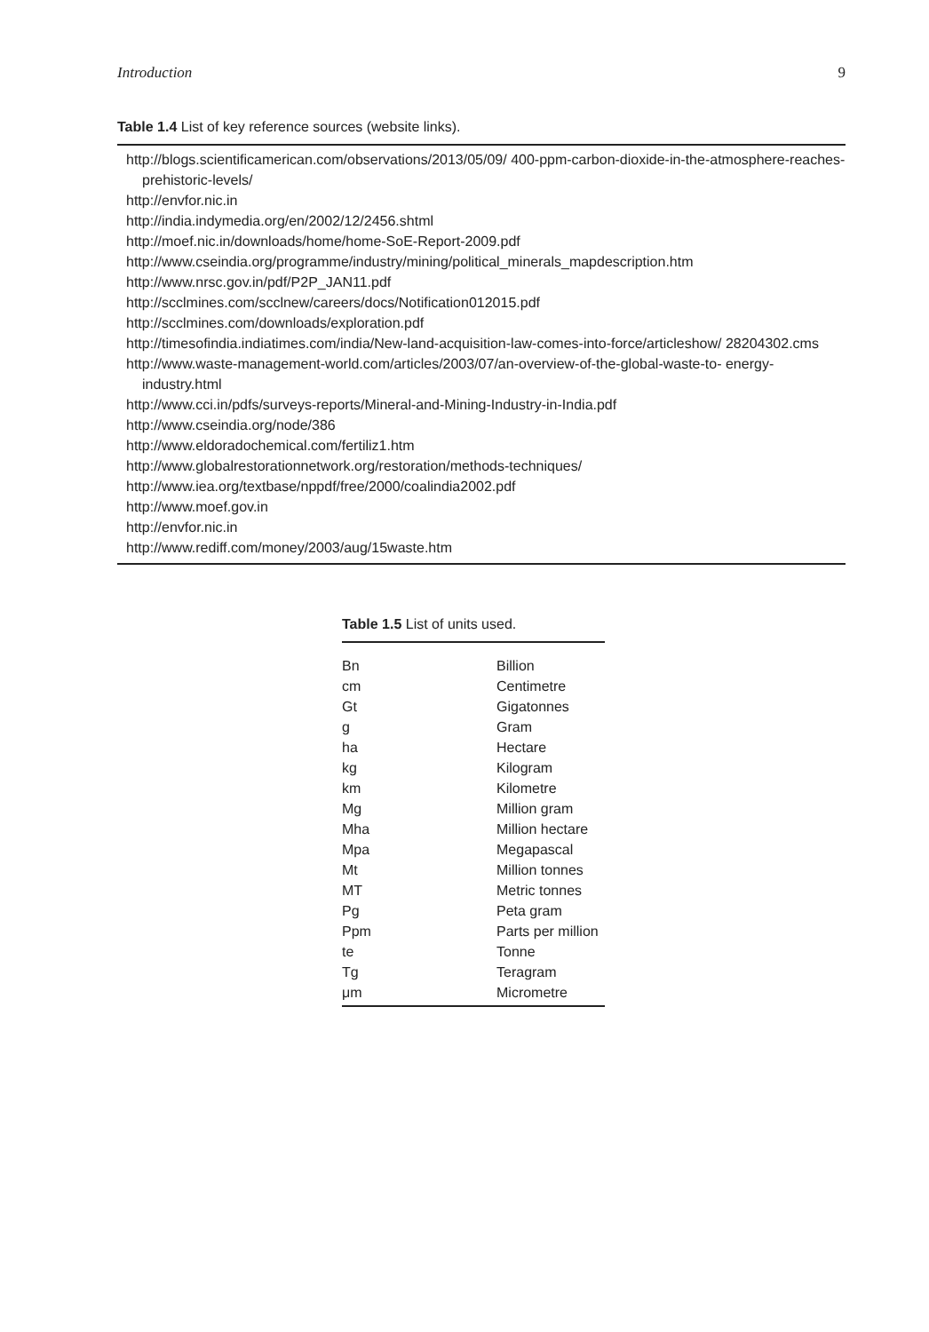Introduction 9
Table 1.4 List of key reference sources (website links).
http://blogs.scientificamerican.com/observations/2013/05/09/ 400-ppm-carbon-dioxide-in-the-atmosphere-reaches-prehistoric-levels/
http://envfor.nic.in
http://india.indymedia.org/en/2002/12/2456.shtml
http://moef.nic.in/downloads/home/home-SoE-Report-2009.pdf
http://www.cseindia.org/programme/industry/mining/political_minerals_mapdescription.htm
http://www.nrsc.gov.in/pdf/P2P_JAN11.pdf
http://scclmines.com/scclnew/careers/docs/Notification012015.pdf
http://scclmines.com/downloads/exploration.pdf
http://timesofindia.indiatimes.com/india/New-land-acquisition-law-comes-into-force/articleshow/ 28204302.cms
http://www.waste-management-world.com/articles/2003/07/an-overview-of-the-global-waste-to- energy-industry.html
http://www.cci.in/pdfs/surveys-reports/Mineral-and-Mining-Industry-in-India.pdf
http://www.cseindia.org/node/386
http://www.eldoradochemical.com/fertiliz1.htm
http://www.globalrestorationnetwork.org/restoration/methods-techniques/
http://www.iea.org/textbase/nppdf/free/2000/coalindia2002.pdf
http://www.moef.gov.in
http://envfor.nic.in
http://www.rediff.com/money/2003/aug/15waste.htm
Table 1.5 List of units used.
| Bn | Billion |
| cm | Centimetre |
| Gt | Gigatonnes |
| g | Gram |
| ha | Hectare |
| kg | Kilogram |
| km | Kilometre |
| Mg | Million gram |
| Mha | Million hectare |
| Mpa | Megapascal |
| Mt | Million tonnes |
| MT | Metric tonnes |
| Pg | Peta gram |
| Ppm | Parts per million |
| te | Tonne |
| Tg | Teragram |
| μm | Micrometre |